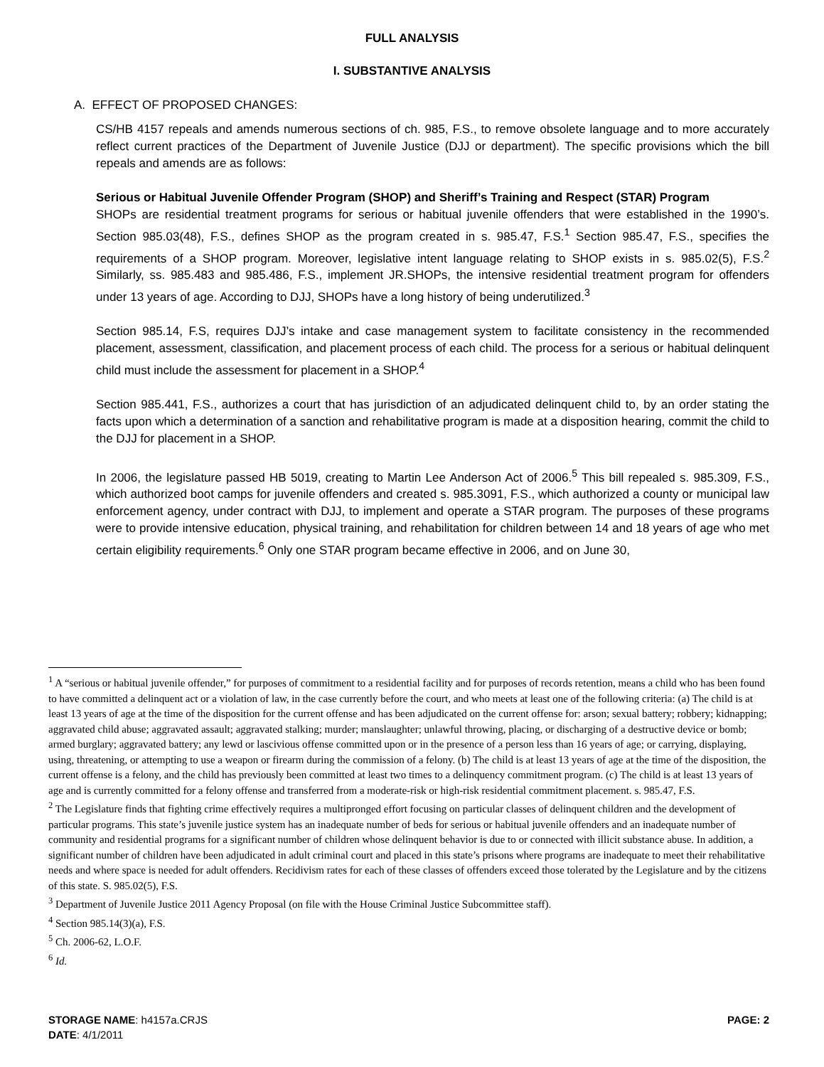FULL ANALYSIS
I. SUBSTANTIVE ANALYSIS
A. EFFECT OF PROPOSED CHANGES:
CS/HB 4157 repeals and amends numerous sections of ch. 985, F.S., to remove obsolete language and to more accurately reflect current practices of the Department of Juvenile Justice (DJJ or department). The specific provisions which the bill repeals and amends are as follows:
Serious or Habitual Juvenile Offender Program (SHOP) and Sheriff’s Training and Respect (STAR) Program
SHOPs are residential treatment programs for serious or habitual juvenile offenders that were established in the 1990’s. Section 985.03(48), F.S., defines SHOP as the program created in s. 985.47, F.S.<sup>1</sup> Section 985.47, F.S., specifies the requirements of a SHOP program. Moreover, legislative intent language relating to SHOP exists in s. 985.02(5), F.S.<sup>2</sup> Similarly, ss. 985.483 and 985.486, F.S., implement JR.SHOPs, the intensive residential treatment program for offenders under 13 years of age. According to DJJ, SHOPs have a long history of being underutilized.<sup>3</sup>
Section 985.14, F.S, requires DJJ’s intake and case management system to facilitate consistency in the recommended placement, assessment, classification, and placement process of each child. The process for a serious or habitual delinquent child must include the assessment for placement in a SHOP.<sup>4</sup>
Section 985.441, F.S., authorizes a court that has jurisdiction of an adjudicated delinquent child to, by an order stating the facts upon which a determination of a sanction and rehabilitative program is made at a disposition hearing, commit the child to the DJJ for placement in a SHOP.
In 2006, the legislature passed HB 5019, creating to Martin Lee Anderson Act of 2006.<sup>5</sup> This bill repealed s. 985.309, F.S., which authorized boot camps for juvenile offenders and created s. 985.3091, F.S., which authorized a county or municipal law enforcement agency, under contract with DJJ, to implement and operate a STAR program. The purposes of these programs were to provide intensive education, physical training, and rehabilitation for children between 14 and 18 years of age who met certain eligibility requirements.<sup>6</sup> Only one STAR program became effective in 2006, and on June 30,
<sup>1</sup> A “serious or habitual juvenile offender,” for purposes of commitment to a residential facility and for purposes of records retention, means a child who has been found to have committed a delinquent act or a violation of law, in the case currently before the court, and who meets at least one of the following criteria: (a) The child is at least 13 years of age at the time of the disposition for the current offense and has been adjudicated on the current offense for: arson; sexual battery; robbery; kidnapping; aggravated child abuse; aggravated assault; aggravated stalking; murder; manslaughter; unlawful throwing, placing, or discharging of a destructive device or bomb; armed burglary; aggravated battery; any lewd or lascivious offense committed upon or in the presence of a person less than 16 years of age; or carrying, displaying, using, threatening, or attempting to use a weapon or firearm during the commission of a felony. (b) The child is at least 13 years of age at the time of the disposition, the current offense is a felony, and the child has previously been committed at least two times to a delinquency commitment program. (c) The child is at least 13 years of age and is currently committed for a felony offense and transferred from a moderate-risk or high-risk residential commitment placement. s. 985.47, F.S.
<sup>2</sup> The Legislature finds that fighting crime effectively requires a multipronged effort focusing on particular classes of delinquent children and the development of particular programs. This state’s juvenile justice system has an inadequate number of beds for serious or habitual juvenile offenders and an inadequate number of community and residential programs for a significant number of children whose delinquent behavior is due to or connected with illicit substance abuse. In addition, a significant number of children have been adjudicated in adult criminal court and placed in this state’s prisons where programs are inadequate to meet their rehabilitative needs and where space is needed for adult offenders. Recidivism rates for each of these classes of offenders exceed those tolerated by the Legislature and by the citizens of this state. S. 985.02(5), F.S.
<sup>3</sup> Department of Juvenile Justice 2011 Agency Proposal (on file with the House Criminal Justice Subcommittee staff).
<sup>4</sup> Section 985.14(3)(a), F.S.
<sup>5</sup> Ch. 2006-62, L.O.F.
<sup>6</sup> Id.
STORAGE NAME: h4157a.CRJS PAGE: 2
DATE: 4/1/2011